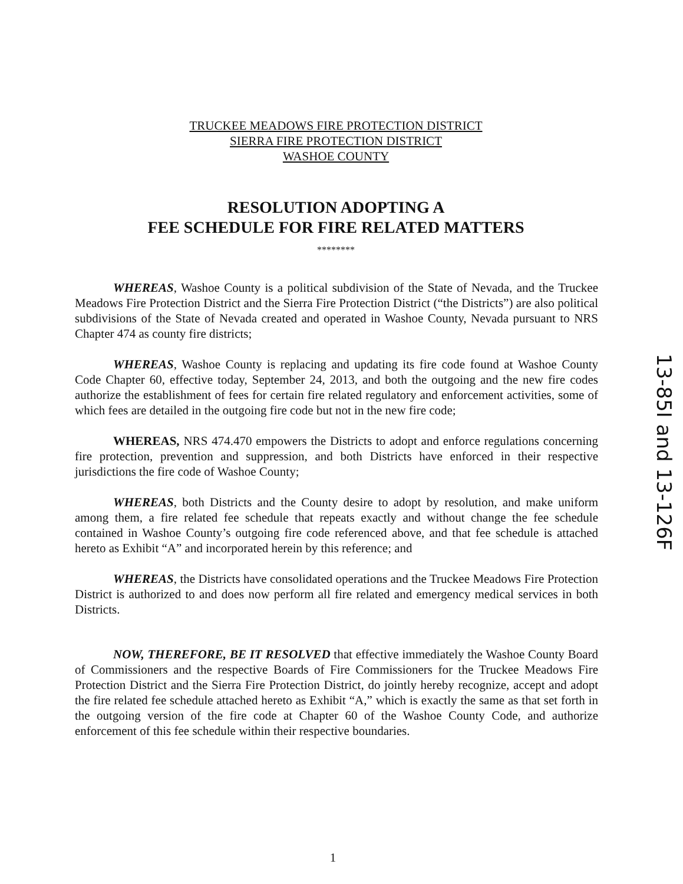TRUCKEE MEADOWS FIRE PROTECTION DISTRICT
SIERRA FIRE PROTECTION DISTRICT
WASHOE COUNTY
RESOLUTION ADOPTING A
FEE SCHEDULE FOR FIRE RELATED MATTERS
********
WHEREAS, Washoe County is a political subdivision of the State of Nevada, and the Truckee Meadows Fire Protection District and the Sierra Fire Protection District (“the Districts”) are also political subdivisions of the State of Nevada created and operated in Washoe County, Nevada pursuant to NRS Chapter 474 as county fire districts;
WHEREAS, Washoe County is replacing and updating its fire code found at Washoe County Code Chapter 60, effective today, September 24, 2013, and both the outgoing and the new fire codes authorize the establishment of fees for certain fire related regulatory and enforcement activities, some of which fees are detailed in the outgoing fire code but not in the new fire code;
WHEREAS, NRS 474.470 empowers the Districts to adopt and enforce regulations concerning fire protection, prevention and suppression, and both Districts have enforced in their respective jurisdictions the fire code of Washoe County;
WHEREAS, both Districts and the County desire to adopt by resolution, and make uniform among them, a fire related fee schedule that repeats exactly and without change the fee schedule contained in Washoe County’s outgoing fire code referenced above, and that fee schedule is attached hereto as Exhibit “A” and incorporated herein by this reference; and
WHEREAS, the Districts have consolidated operations and the Truckee Meadows Fire Protection District is authorized to and does now perform all fire related and emergency medical services in both Districts.
NOW, THEREFORE, BE IT RESOLVED that effective immediately the Washoe County Board of Commissioners and the respective Boards of Fire Commissioners for the Truckee Meadows Fire Protection District and the Sierra Fire Protection District, do jointly hereby recognize, accept and adopt the fire related fee schedule attached hereto as Exhibit “A,” which is exactly the same as that set forth in the outgoing version of the fire code at Chapter 60 of the Washoe County Code, and authorize enforcement of this fee schedule within their respective boundaries.
13-85I and 13-126F
1